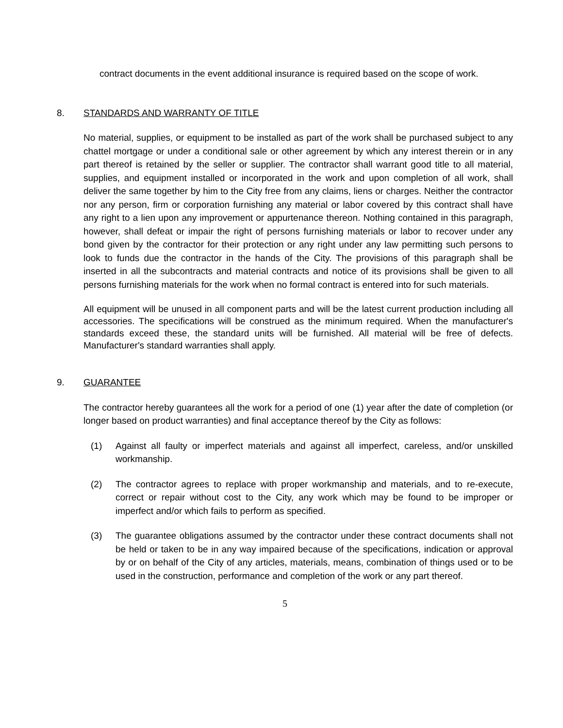contract documents in the event additional insurance is required based on the scope of work.
8. STANDARDS AND WARRANTY OF TITLE
No material, supplies, or equipment to be installed as part of the work shall be purchased subject to any chattel mortgage or under a conditional sale or other agreement by which any interest therein or in any part thereof is retained by the seller or supplier. The contractor shall warrant good title to all material, supplies, and equipment installed or incorporated in the work and upon completion of all work, shall deliver the same together by him to the City free from any claims, liens or charges. Neither the contractor nor any person, firm or corporation furnishing any material or labor covered by this contract shall have any right to a lien upon any improvement or appurtenance thereon. Nothing contained in this paragraph, however, shall defeat or impair the right of persons furnishing materials or labor to recover under any bond given by the contractor for their protection or any right under any law permitting such persons to look to funds due the contractor in the hands of the City. The provisions of this paragraph shall be inserted in all the subcontracts and material contracts and notice of its provisions shall be given to all persons furnishing materials for the work when no formal contract is entered into for such materials.
All equipment will be unused in all component parts and will be the latest current production including all accessories. The specifications will be construed as the minimum required. When the manufacturer's standards exceed these, the standard units will be furnished. All material will be free of defects. Manufacturer's standard warranties shall apply.
9. GUARANTEE
The contractor hereby guarantees all the work for a period of one (1) year after the date of completion (or longer based on product warranties) and final acceptance thereof by the City as follows:
(1) Against all faulty or imperfect materials and against all imperfect, careless, and/or unskilled workmanship.
(2) The contractor agrees to replace with proper workmanship and materials, and to re-execute, correct or repair without cost to the City, any work which may be found to be improper or imperfect and/or which fails to perform as specified.
(3) The guarantee obligations assumed by the contractor under these contract documents shall not be held or taken to be in any way impaired because of the specifications, indication or approval by or on behalf of the City of any articles, materials, means, combination of things used or to be used in the construction, performance and completion of the work or any part thereof.
5